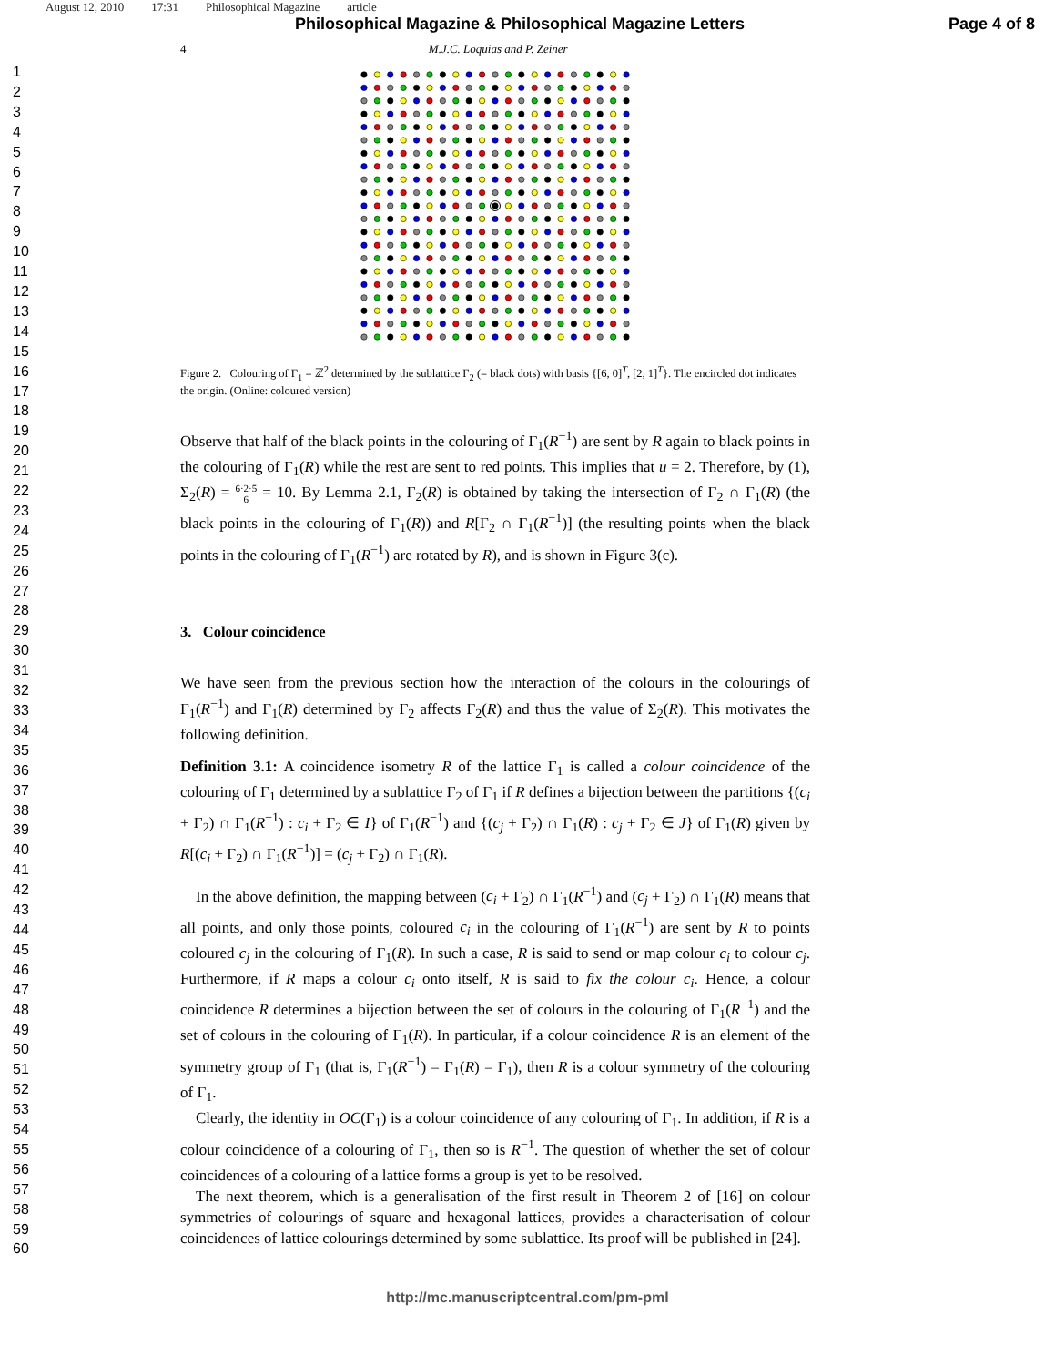August 12, 2010 17:31 Philosophical Magazine article
Philosophical Magazine & Philosophical Magazine Letters
Page 4 of 8
1
2
3
4
5
6
7
8
9
10
11
12
13
14
15
16
17
18
19
20
21
22
23
24
25
26
27
28
29
30
31
32
33
34
35
36
37
38
39
40
41
42
43
44
45
46
47
48
49
50
51
52
53
54
55
56
57
58
59
60
4 M.J.C. Loquias and P. Zeiner
Figure 2. Colouring of Γ<sub>1</sub> = ℤ<sup>2</sup> determined by the sublattice Γ<sub>2</sub> (= black dots) with basis {[6, 0]<sup>T</sup>, [2, 1]<sup>T</sup>}. The encircled dot indicates the origin. (Online: coloured version)
Observe that half of the black points in the colouring of Γ<sub>1</sub>(R<sup>−1</sup>) are sent by R again to black points in the colouring of Γ<sub>1</sub>(R) while the rest are sent to red points. This implies that u = 2. Therefore, by (1), Σ<sub>2</sub>(R) = 6·2·5 6 = 10. By Lemma 2.1, Γ<sub>2</sub>(R) is obtained by taking the intersection of Γ<sub>2</sub> ∩ Γ<sub>1</sub>(R) (the black points in the colouring of Γ<sub>1</sub>(R)) and R[Γ<sub>2</sub> ∩ Γ<sub>1</sub>(R<sup>−1</sup>)] (the resulting points when the black points in the colouring of Γ<sub>1</sub>(R<sup>−1</sup>) are rotated by R), and is shown in Figure 3(c).
3. Colour coincidence
We have seen from the previous section how the interaction of the colours in the colourings of Γ<sub>1</sub>(R<sup>−1</sup>) and Γ<sub>1</sub>(R) determined by Γ<sub>2</sub> affects Γ<sub>2</sub>(R) and thus the value of Σ<sub>2</sub>(R). This motivates the following definition.
Definition 3.1: A coincidence isometry R of the lattice Γ<sub>1</sub> is called a colour coincidence of the colouring of Γ<sub>1</sub> determined by a sublattice Γ<sub>2</sub> of Γ<sub>1</sub> if R defines a bijection between the partitions {(c<sub>i</sub> + Γ<sub>2</sub>) ∩ Γ<sub>1</sub>(R<sup>−1</sup>) : c<sub>i</sub> + Γ<sub>2</sub> ∈ I} of Γ<sub>1</sub>(R<sup>−1</sup>) and {(c<sub>j</sub> + Γ<sub>2</sub>) ∩ Γ<sub>1</sub>(R) : c<sub>j</sub> + Γ<sub>2</sub> ∈ J} of Γ<sub>1</sub>(R) given by R[(c<sub>i</sub> + Γ<sub>2</sub>) ∩ Γ<sub>1</sub>(R<sup>−1</sup>)] = (c<sub>j</sub> + Γ<sub>2</sub>) ∩ Γ<sub>1</sub>(R).
In the above definition, the mapping between (c<sub>i</sub> + Γ<sub>2</sub>) ∩ Γ<sub>1</sub>(R<sup>−1</sup>) and (c<sub>j</sub> + Γ<sub>2</sub>) ∩ Γ<sub>1</sub>(R) means that all points, and only those points, coloured c<sub>i</sub> in the colouring of Γ<sub>1</sub>(R<sup>−1</sup>) are sent by R to points coloured c<sub>j</sub> in the colouring of Γ<sub>1</sub>(R). In such a case, R is said to send or map colour c<sub>i</sub> to colour c<sub>j</sub>. Furthermore, if R maps a colour c<sub>i</sub> onto itself, R is said to fix the colour c<sub>i</sub>. Hence, a colour coincidence R determines a bijection between the set of colours in the colouring of Γ<sub>1</sub>(R<sup>−1</sup>) and the set of colours in the colouring of Γ<sub>1</sub>(R). In particular, if a colour coincidence R is an element of the symmetry group of Γ<sub>1</sub> (that is, Γ<sub>1</sub>(R<sup>−1</sup>) = Γ<sub>1</sub>(R) = Γ<sub>1</sub>), then R is a colour symmetry of the colouring of Γ<sub>1</sub>.
Clearly, the identity in OC(Γ<sub>1</sub>) is a colour coincidence of any colouring of Γ<sub>1</sub>. In addition, if R is a colour coincidence of a colouring of Γ<sub>1</sub>, then so is R<sup>−1</sup>. The question of whether the set of colour coincidences of a colouring of a lattice forms a group is yet to be resolved.
The next theorem, which is a generalisation of the first result in Theorem 2 of [16] on colour symmetries of colourings of square and hexagonal lattices, provides a characterisation of colour coincidences of lattice colourings determined by some sublattice. Its proof will be published in [24].
http://mc.manuscriptcentral.com/pm-pml